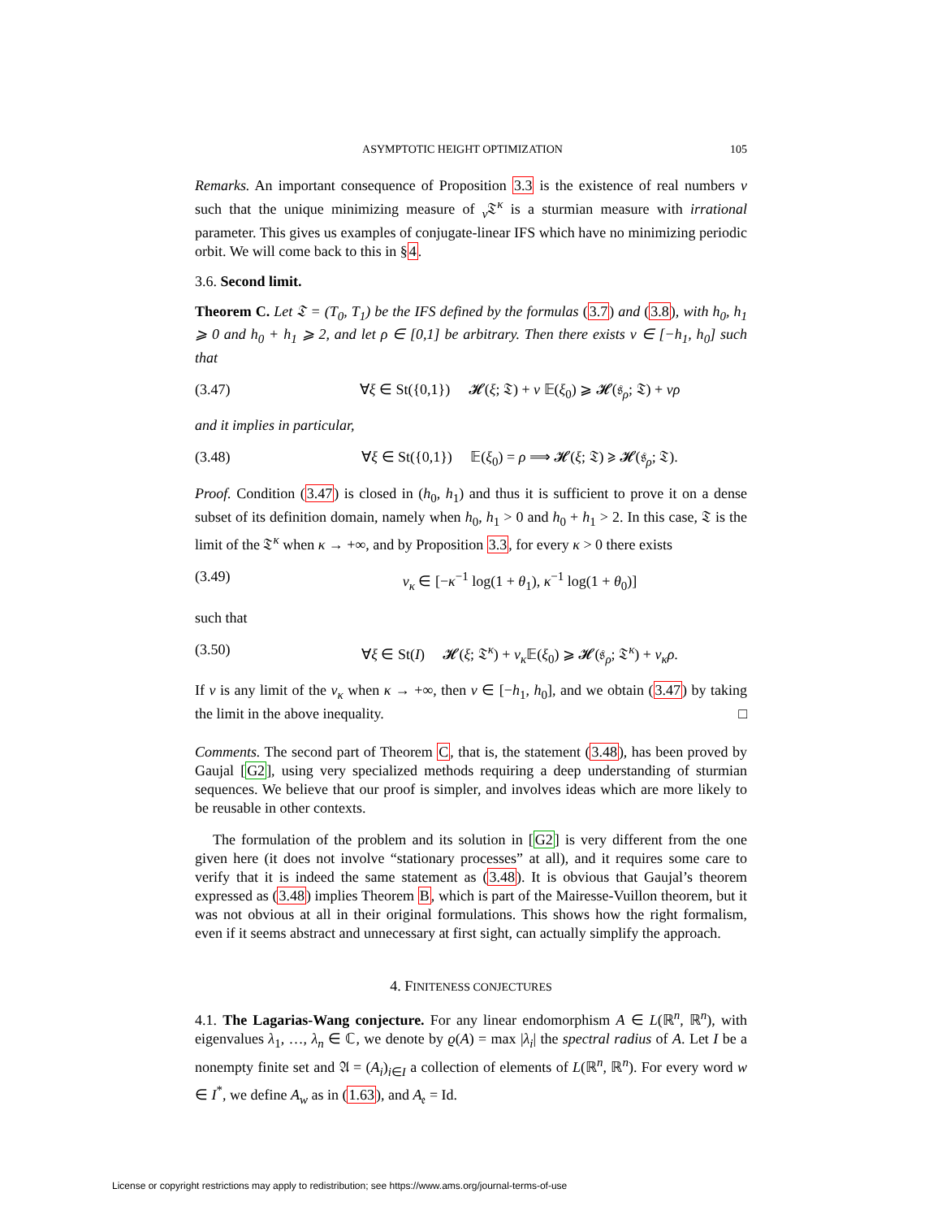ASYMPTOTIC HEIGHT OPTIMIZATION 105
Remarks. An important consequence of Proposition 3.3 is the existence of real numbers ν such that the unique minimizing measure of <sub>ν</sub>𝔗<sup>κ</sup> is a sturmian measure with irrational parameter. This gives us examples of conjugate-linear IFS which have no minimizing periodic orbit. We will come back to this in §4.
3.6. Second limit.
Theorem C. Let 𝔗 = (T<sub>0</sub>, T<sub>1</sub>) be the IFS defined by the formulas (3.7) and (3.8), with h<sub>0</sub>, h<sub>1</sub> ⩾ 0 and h<sub>0</sub> + h<sub>1</sub> ⩾ 2, and let ρ ∈ [0,1] be arbitrary. Then there exists ν ∈ [−h<sub>1</sub>, h<sub>0</sub>] such that
(3.47) ∀ξ ∈ St({0,1}) 𝓗(ξ; 𝔗) + ν 𝔼(ξ<sub>0</sub>) ⩾ 𝓗(𝔰<sub>ρ</sub>; 𝔗) + νρ
and it implies in particular,
(3.48) ∀ξ ∈ St({0,1}) 𝔼(ξ<sub>0</sub>) = ρ ⟹ 𝓗(ξ; 𝔗) ⩾ 𝓗(𝔰<sub>ρ</sub>; 𝔗).
Proof. Condition (3.47) is closed in (h<sub>0</sub>, h<sub>1</sub>) and thus it is sufficient to prove it on a dense subset of its definition domain, namely when h<sub>0</sub>, h<sub>1</sub> > 0 and h<sub>0</sub> + h<sub>1</sub> > 2. In this case, 𝔗 is the limit of the 𝔗<sup>κ</sup> when κ → +∞, and by Proposition 3.3, for every κ > 0 there exists
(3.49) ν<sub>κ</sub> ∈ [−κ<sup>−1</sup> log(1 + θ<sub>1</sub>), κ<sup>−1</sup> log(1 + θ<sub>0</sub>)]
such that
(3.50) ∀ξ ∈ St(I) 𝓗(ξ; 𝔗<sup>κ</sup>) + ν<sub>κ</sub> 𝔼(ξ<sub>0</sub>) ⩾ 𝓗(𝔰<sub>ρ</sub>; 𝔗<sup>κ</sup>) + ν<sub>κ</sub>ρ.
If ν is any limit of the ν<sub>κ</sub> when κ → +∞, then ν ∈ [−h<sub>1</sub>, h<sub>0</sub>], and we obtain (3.47) by taking the limit in the above inequality. □
Comments. The second part of Theorem C, that is, the statement (3.48), has been proved by Gaujal [G2], using very specialized methods requiring a deep understanding of sturmian sequences. We believe that our proof is simpler, and involves ideas which are more likely to be reusable in other contexts.
The formulation of the problem and its solution in [G2] is very different from the one given here (it does not involve “stationary processes” at all), and it requires some care to verify that it is indeed the same statement as (3.48). It is obvious that Gaujal’s theorem expressed as (3.48) implies Theorem B, which is part of the Mairesse-Vuillon theorem, but it was not obvious at all in their original formulations. This shows how the right formalism, even if it seems abstract and unnecessary at first sight, can actually simplify the approach.
4. FINITENESS CONJECTURES
4.1. The Lagarias-Wang conjecture. For any linear endomorphism A ∈ L(ℝ<sup>n</sup>, ℝ<sup>n</sup>), with eigenvalues λ<sub>1</sub>, …, λ<sub>n</sub> ∈ ℂ, we denote by ϱ(A) = max |λ<sub>i</sub>| the spectral radius of A. Let I be a nonempty finite set and 𝔄 = (A<sub>i</sub>)<sub>i∈I</sub> a collection of elements of L(ℝ<sup>n</sup>, ℝ<sup>n</sup>). For every word w ∈ I<sup>*</sup>, we define A<sub>w</sub> as in (1.63), and A<sub>𝔢</sub> = Id.
License or copyright restrictions may apply to redistribution; see https://www.ams.org/journal-terms-of-use